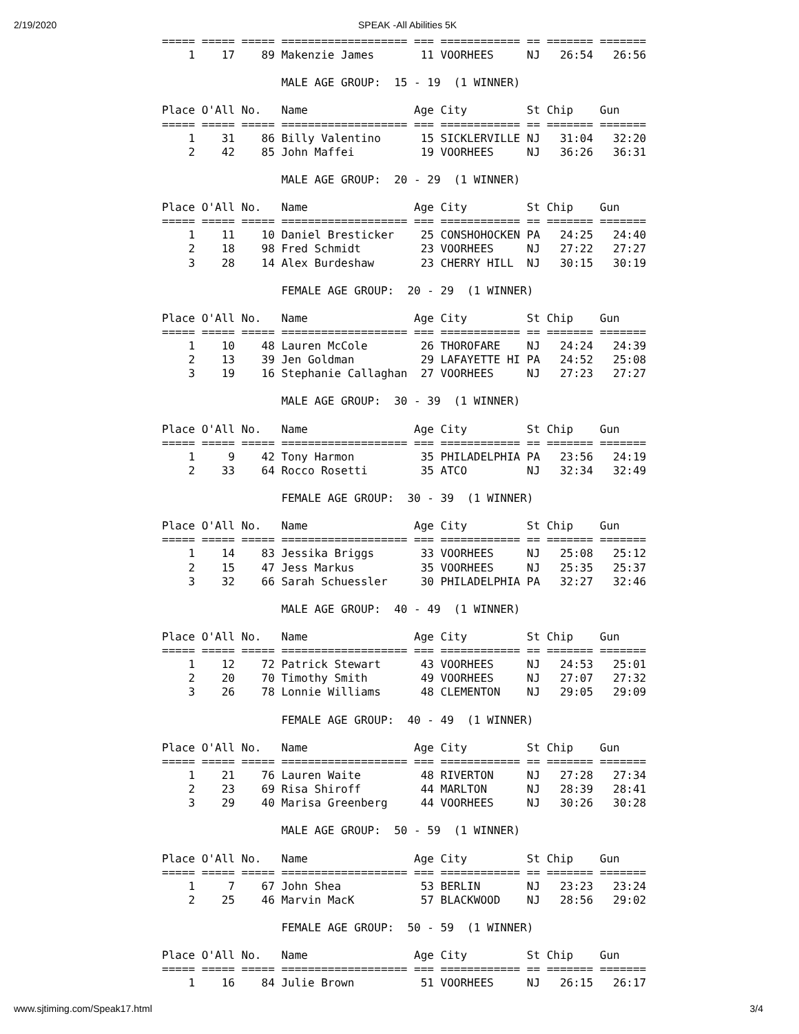2/19/2020 SPEAK -All Abilities 5K
===== ===== ===== =================== === ============ == ======= =======
    1    17    89 Makenzie James       11 VOORHEES     NJ   26:54   26:56

                  MALE AGE GROUP:  15 - 19  (1 WINNER)

Place O'All No.   Name                Age City         St Chip    Gun
===== ===== ===== =================== === ============ == ======= =======
    1    31    86 Billy Valentino      15 SICKLERVILLE NJ   31:04   32:20
    2    42    85 John Maffei          19 VOORHEES     NJ   36:26   36:31

                  MALE AGE GROUP:  20 - 29  (1 WINNER)

Place O'All No.   Name                Age City         St Chip    Gun
===== ===== ===== =================== === ============ == ======= =======
    1    11    10 Daniel Bresticker    25 CONSHOHOCKEN PA   24:25   24:40
    2    18    98 Fred Schmidt         23 VOORHEES     NJ   27:22   27:27
    3    28    14 Alex Burdeshaw       23 CHERRY HILL  NJ   30:15   30:19

                  FEMALE AGE GROUP:  20 - 29  (1 WINNER)

Place O'All No.   Name                Age City         St Chip    Gun
===== ===== ===== =================== === ============ == ======= =======
    1    10    48 Lauren McCole        26 THOROFARE    NJ   24:24   24:39
    2    13    39 Jen Goldman          29 LAFAYETTE HI PA   24:52   25:08
    3    19    16 Stephanie Callaghan  27 VOORHEES     NJ   27:23   27:27

                  MALE AGE GROUP:  30 - 39  (1 WINNER)

Place O'All No.   Name                Age City         St Chip    Gun
===== ===== ===== =================== === ============ == ======= =======
    1     9    42 Tony Harmon          35 PHILADELPHIA PA   23:56   24:19
    2    33    64 Rocco Rosetti        35 ATCO         NJ   32:34   32:49

                  FEMALE AGE GROUP:  30 - 39  (1 WINNER)

Place O'All No.   Name                Age City         St Chip    Gun
===== ===== ===== =================== === ============ == ======= =======
    1    14    83 Jessika Briggs       33 VOORHEES     NJ   25:08   25:12
    2    15    47 Jess Markus          35 VOORHEES     NJ   25:35   25:37
    3    32    66 Sarah Schuessler     30 PHILADELPHIA PA   32:27   32:46

                  MALE AGE GROUP:  40 - 49  (1 WINNER)

Place O'All No.   Name                Age City         St Chip    Gun
===== ===== ===== =================== === ============ == ======= =======
    1    12    72 Patrick Stewart      43 VOORHEES     NJ   24:53   25:01
    2    20    70 Timothy Smith        49 VOORHEES     NJ   27:07   27:32
    3    26    78 Lonnie Williams      48 CLEMENTON    NJ   29:05   29:09

                  FEMALE AGE GROUP:  40 - 49  (1 WINNER)

Place O'All No.   Name                Age City         St Chip    Gun
===== ===== ===== =================== === ============ == ======= =======
    1    21    76 Lauren Waite         48 RIVERTON     NJ   27:28   27:34
    2    23    69 Risa Shiroff         44 MARLTON      NJ   28:39   28:41
    3    29    40 Marisa Greenberg     44 VOORHEES     NJ   30:26   30:28

                  MALE AGE GROUP:  50 - 59  (1 WINNER)

Place O'All No.   Name                Age City         St Chip    Gun
===== ===== ===== =================== === ============ == ======= =======
    1     7    67 John Shea            53 BERLIN       NJ   23:23   23:24
    2    25    46 Marvin MacK          57 BLACKWOOD    NJ   28:56   29:02

                  FEMALE AGE GROUP:  50 - 59  (1 WINNER)

Place O'All No.   Name                Age City         St Chip    Gun
===== ===== ===== =================== === ============ == ======= =======
    1    16    84 Julie Brown          51 VOORHEES     NJ   26:15   26:17
www.sjtiming.com/Speak17.html 3/4